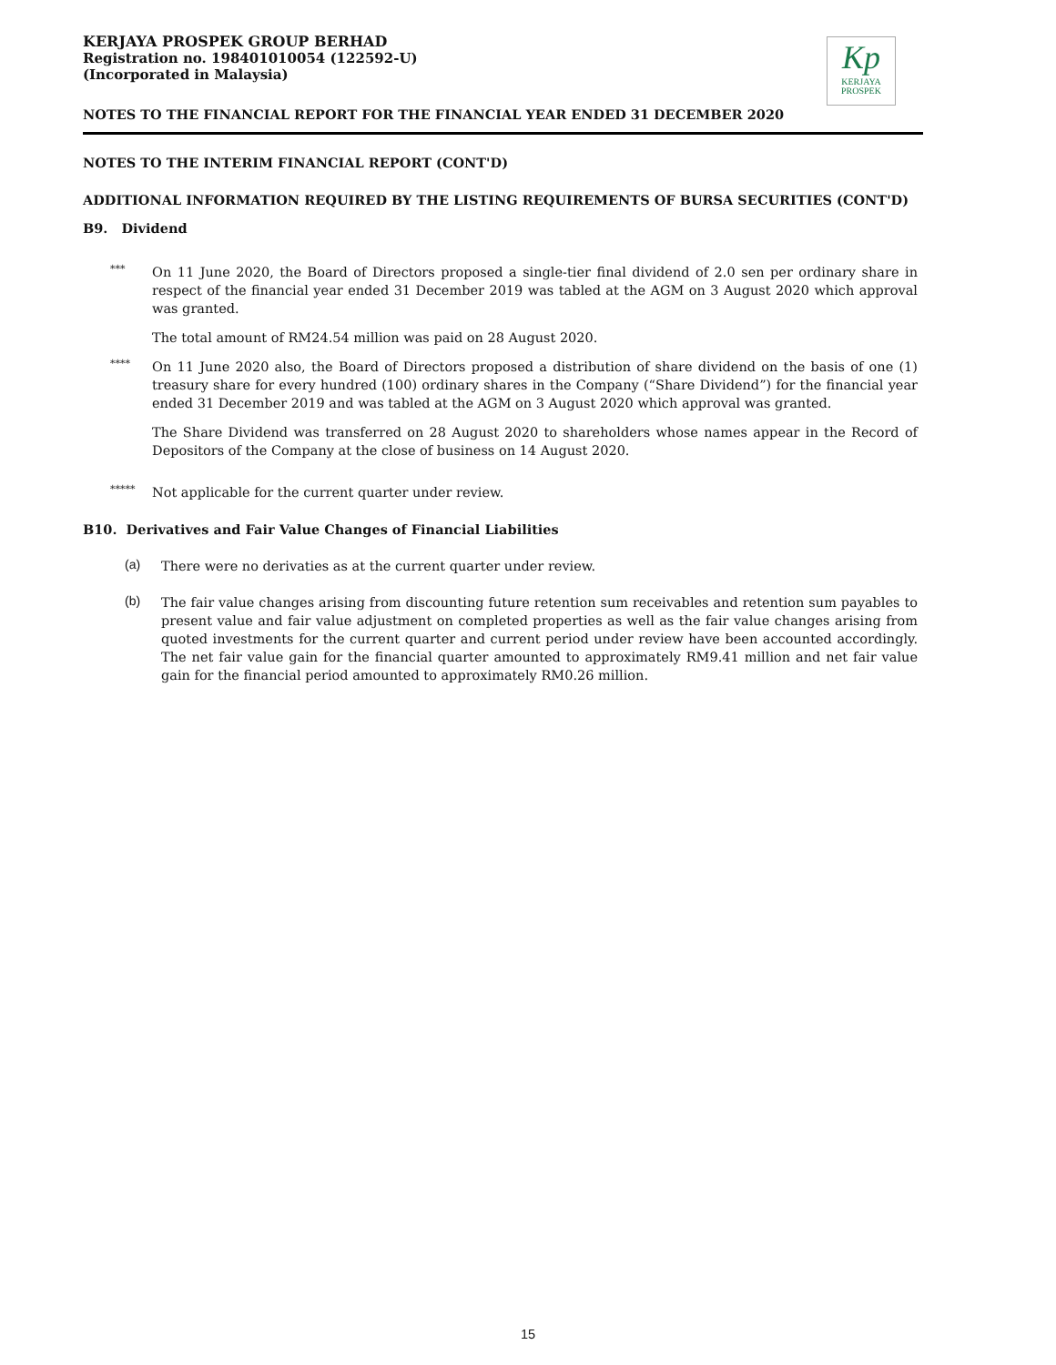KERJAYA PROSPEK GROUP BERHAD
Registration no. 198401010054 (122592-U)
(Incorporated in Malaysia)
Kp
KERJAYA
PROSPEK
NOTES TO THE FINANCIAL REPORT FOR THE FINANCIAL YEAR ENDED 31 DECEMBER 2020
NOTES TO THE INTERIM FINANCIAL REPORT (CONT'D)
ADDITIONAL INFORMATION REQUIRED BY THE LISTING REQUIREMENTS OF BURSA SECURITIES (CONT'D)
B9. Dividend
***
On 11 June 2020, the Board of Directors proposed a single-tier final dividend of 2.0 sen per ordinary share in respect of the financial year ended 31 December 2019 was tabled at the AGM on 3 August 2020 which approval was granted.
The total amount of RM24.54 million was paid on 28 August 2020.
****
On 11 June 2020 also, the Board of Directors proposed a distribution of share dividend on the basis of one (1) treasury share for every hundred (100) ordinary shares in the Company (“Share Dividend”) for the financial year ended 31 December 2019 and was tabled at the AGM on 3 August 2020 which approval was granted.
The Share Dividend was transferred on 28 August 2020 to shareholders whose names appear in the Record of Depositors of the Company at the close of business on 14 August 2020.
*****
Not applicable for the current quarter under review.
B10. Derivatives and Fair Value Changes of Financial Liabilities
(a)
There were no derivaties as at the current quarter under review.
(b)
The fair value changes arising from discounting future retention sum receivables and retention sum payables to present value and fair value adjustment on completed properties as well as the fair value changes arising from quoted investments for the current quarter and current period under review have been accounted accordingly. The net fair value gain for the financial quarter amounted to approximately RM9.41 million and net fair value gain for the financial period amounted to approximately RM0.26 million.
15